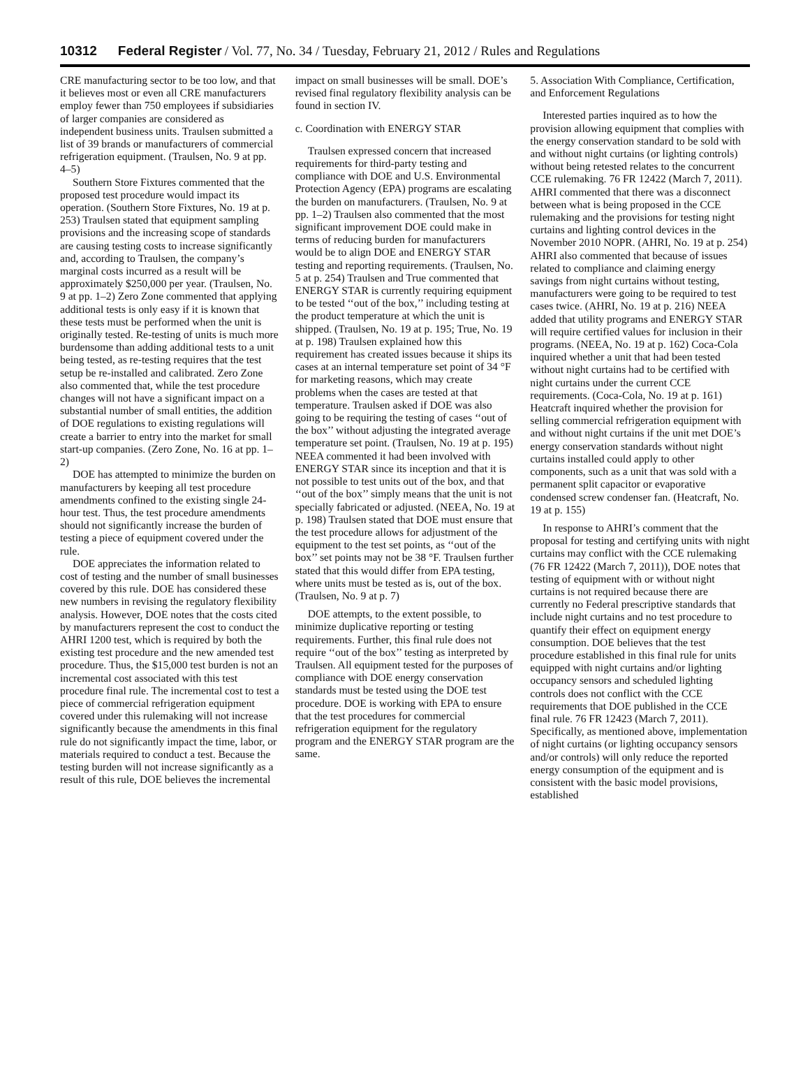10312 Federal Register / Vol. 77, No. 34 / Tuesday, February 21, 2012 / Rules and Regulations
CRE manufacturing sector to be too low, and that it believes most or even all CRE manufacturers employ fewer than 750 employees if subsidiaries of larger companies are considered as independent business units. Traulsen submitted a list of 39 brands or manufacturers of commercial refrigeration equipment. (Traulsen, No. 9 at pp. 4–5)
Southern Store Fixtures commented that the proposed test procedure would impact its operation. (Southern Store Fixtures, No. 19 at p. 253) Traulsen stated that equipment sampling provisions and the increasing scope of standards are causing testing costs to increase significantly and, according to Traulsen, the company’s marginal costs incurred as a result will be approximately $250,000 per year. (Traulsen, No. 9 at pp. 1–2) Zero Zone commented that applying additional tests is only easy if it is known that these tests must be performed when the unit is originally tested. Re-testing of units is much more burdensome than adding additional tests to a unit being tested, as re-testing requires that the test setup be re-installed and calibrated. Zero Zone also commented that, while the test procedure changes will not have a significant impact on a substantial number of small entities, the addition of DOE regulations to existing regulations will create a barrier to entry into the market for small start-up companies. (Zero Zone, No. 16 at pp. 1–2)
DOE has attempted to minimize the burden on manufacturers by keeping all test procedure amendments confined to the existing single 24-hour test. Thus, the test procedure amendments should not significantly increase the burden of testing a piece of equipment covered under the rule.
DOE appreciates the information related to cost of testing and the number of small businesses covered by this rule. DOE has considered these new numbers in revising the regulatory flexibility analysis. However, DOE notes that the costs cited by manufacturers represent the cost to conduct the AHRI 1200 test, which is required by both the existing test procedure and the new amended test procedure. Thus, the $15,000 test burden is not an incremental cost associated with this test procedure final rule. The incremental cost to test a piece of commercial refrigeration equipment covered under this rulemaking will not increase significantly because the amendments in this final rule do not significantly impact the time, labor, or materials required to conduct a test. Because the testing burden will not increase significantly as a result of this rule, DOE believes the incremental
impact on small businesses will be small. DOE’s revised final regulatory flexibility analysis can be found in section IV.
c. Coordination with ENERGY STAR
Traulsen expressed concern that increased requirements for third-party testing and compliance with DOE and U.S. Environmental Protection Agency (EPA) programs are escalating the burden on manufacturers. (Traulsen, No. 9 at pp. 1–2) Traulsen also commented that the most significant improvement DOE could make in terms of reducing burden for manufacturers would be to align DOE and ENERGY STAR testing and reporting requirements. (Traulsen, No. 5 at p. 254) Traulsen and True commented that ENERGY STAR is currently requiring equipment to be tested ‘‘out of the box,’’ including testing at the product temperature at which the unit is shipped. (Traulsen, No. 19 at p. 195; True, No. 19 at p. 198) Traulsen explained how this requirement has created issues because it ships its cases at an internal temperature set point of 34 °F for marketing reasons, which may create problems when the cases are tested at that temperature. Traulsen asked if DOE was also going to be requiring the testing of cases ‘‘out of the box’’ without adjusting the integrated average temperature set point. (Traulsen, No. 19 at p. 195) NEEA commented it had been involved with ENERGY STAR since its inception and that it is not possible to test units out of the box, and that ‘‘out of the box’’ simply means that the unit is not specially fabricated or adjusted. (NEEA, No. 19 at p. 198) Traulsen stated that DOE must ensure that the test procedure allows for adjustment of the equipment to the test set points, as ‘‘out of the box’’ set points may not be 38 °F. Traulsen further stated that this would differ from EPA testing, where units must be tested as is, out of the box. (Traulsen, No. 9 at p. 7)
DOE attempts, to the extent possible, to minimize duplicative reporting or testing requirements. Further, this final rule does not require ‘‘out of the box’’ testing as interpreted by Traulsen. All equipment tested for the purposes of compliance with DOE energy conservation standards must be tested using the DOE test procedure. DOE is working with EPA to ensure that the test procedures for commercial refrigeration equipment for the regulatory program and the ENERGY STAR program are the same.
5. Association With Compliance, Certification, and Enforcement Regulations
Interested parties inquired as to how the provision allowing equipment that complies with the energy conservation standard to be sold with and without night curtains (or lighting controls) without being retested relates to the concurrent CCE rulemaking. 76 FR 12422 (March 7, 2011). AHRI commented that there was a disconnect between what is being proposed in the CCE rulemaking and the provisions for testing night curtains and lighting control devices in the November 2010 NOPR. (AHRI, No. 19 at p. 254) AHRI also commented that because of issues related to compliance and claiming energy savings from night curtains without testing, manufacturers were going to be required to test cases twice. (AHRI, No. 19 at p. 216) NEEA added that utility programs and ENERGY STAR will require certified values for inclusion in their programs. (NEEA, No. 19 at p. 162) Coca-Cola inquired whether a unit that had been tested without night curtains had to be certified with night curtains under the current CCE requirements. (Coca-Cola, No. 19 at p. 161) Heatcraft inquired whether the provision for selling commercial refrigeration equipment with and without night curtains if the unit met DOE’s energy conservation standards without night curtains installed could apply to other components, such as a unit that was sold with a permanent split capacitor or evaporative condensed screw condenser fan. (Heatcraft, No. 19 at p. 155)
In response to AHRI’s comment that the proposal for testing and certifying units with night curtains may conflict with the CCE rulemaking (76 FR 12422 (March 7, 2011)), DOE notes that testing of equipment with or without night curtains is not required because there are currently no Federal prescriptive standards that include night curtains and no test procedure to quantify their effect on equipment energy consumption. DOE believes that the test procedure established in this final rule for units equipped with night curtains and/or lighting occupancy sensors and scheduled lighting controls does not conflict with the CCE requirements that DOE published in the CCE final rule. 76 FR 12423 (March 7, 2011). Specifically, as mentioned above, implementation of night curtains (or lighting occupancy sensors and/or controls) will only reduce the reported energy consumption of the equipment and is consistent with the basic model provisions, established